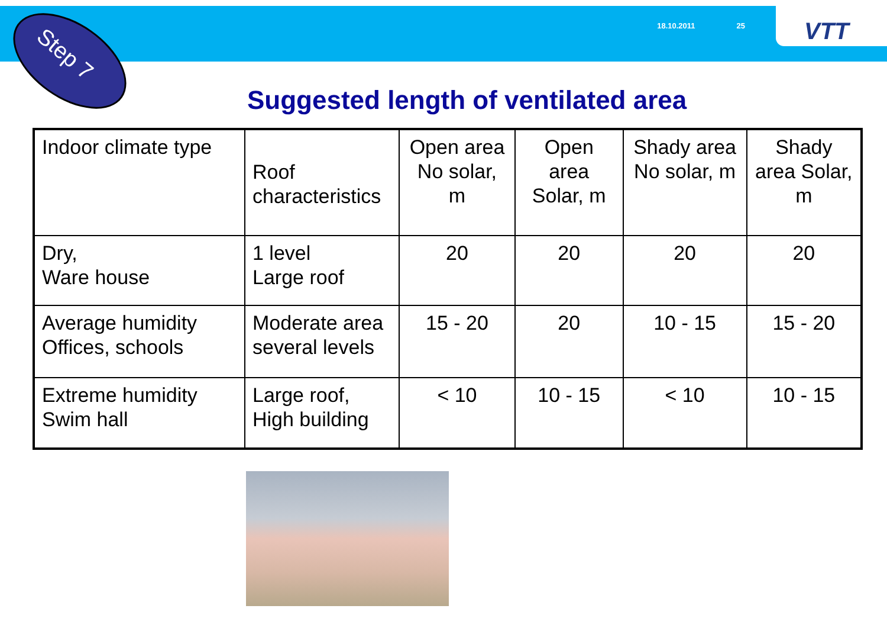18.10.2011 25
VTT
Step 7
Suggested length of ventilated area
| Indoor climate type | Roof characteristics | Open area No solar, m | Open area Solar, m | Shady area No solar, m | Shady area Solar, m |
| Dry, Ware house | 1 level Large roof | 20 | 20 | 20 | 20 |
| Average humidity Offices, schools | Moderate area several levels | 15 - 20 | 20 | 10 - 15 | 15 - 20 |
| Extreme humidity Swim hall | Large roof, High building | < 10 | 10 - 15 | < 10 | 10 - 15 |